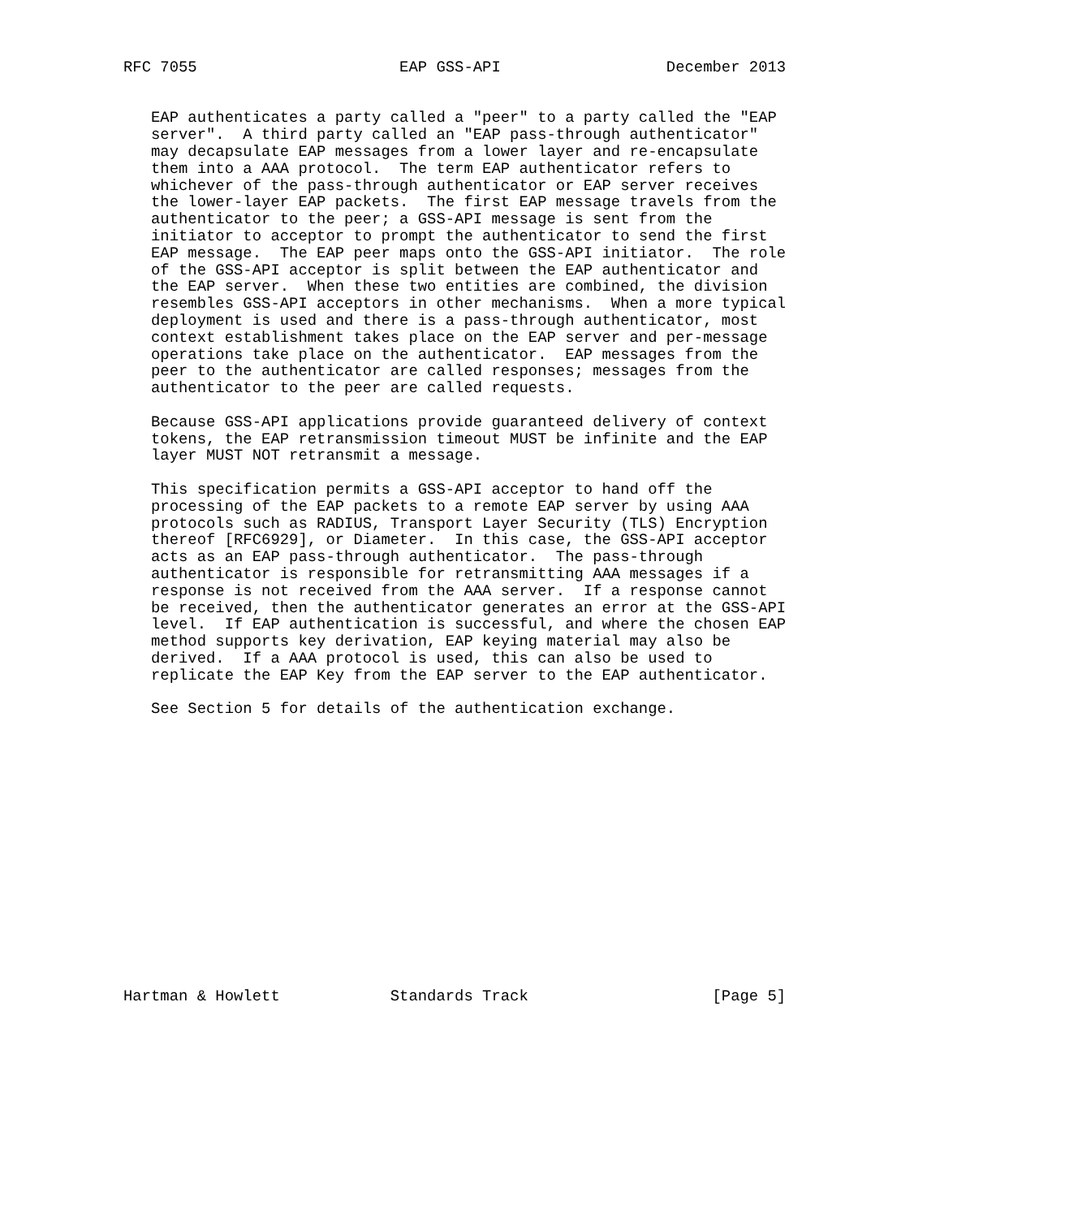RFC 7055                      EAP GSS-API                  December 2013


   EAP authenticates a party called a "peer" to a party called the "EAP
   server".  A third party called an "EAP pass-through authenticator"
   may decapsulate EAP messages from a lower layer and re-encapsulate
   them into a AAA protocol.  The term EAP authenticator refers to
   whichever of the pass-through authenticator or EAP server receives
   the lower-layer EAP packets.  The first EAP message travels from the
   authenticator to the peer; a GSS-API message is sent from the
   initiator to acceptor to prompt the authenticator to send the first
   EAP message.  The EAP peer maps onto the GSS-API initiator.  The role
   of the GSS-API acceptor is split between the EAP authenticator and
   the EAP server.  When these two entities are combined, the division
   resembles GSS-API acceptors in other mechanisms.  When a more typical
   deployment is used and there is a pass-through authenticator, most
   context establishment takes place on the EAP server and per-message
   operations take place on the authenticator.  EAP messages from the
   peer to the authenticator are called responses; messages from the
   authenticator to the peer are called requests.

   Because GSS-API applications provide guaranteed delivery of context
   tokens, the EAP retransmission timeout MUST be infinite and the EAP
   layer MUST NOT retransmit a message.

   This specification permits a GSS-API acceptor to hand off the
   processing of the EAP packets to a remote EAP server by using AAA
   protocols such as RADIUS, Transport Layer Security (TLS) Encryption
   thereof [RFC6929], or Diameter.  In this case, the GSS-API acceptor
   acts as an EAP pass-through authenticator.  The pass-through
   authenticator is responsible for retransmitting AAA messages if a
   response is not received from the AAA server.  If a response cannot
   be received, then the authenticator generates an error at the GSS-API
   level.  If EAP authentication is successful, and where the chosen EAP
   method supports key derivation, EAP keying material may also be
   derived.  If a AAA protocol is used, this can also be used to
   replicate the EAP Key from the EAP server to the EAP authenticator.

   See Section 5 for details of the authentication exchange.
















Hartman & Howlett            Standards Track                    [Page 5]